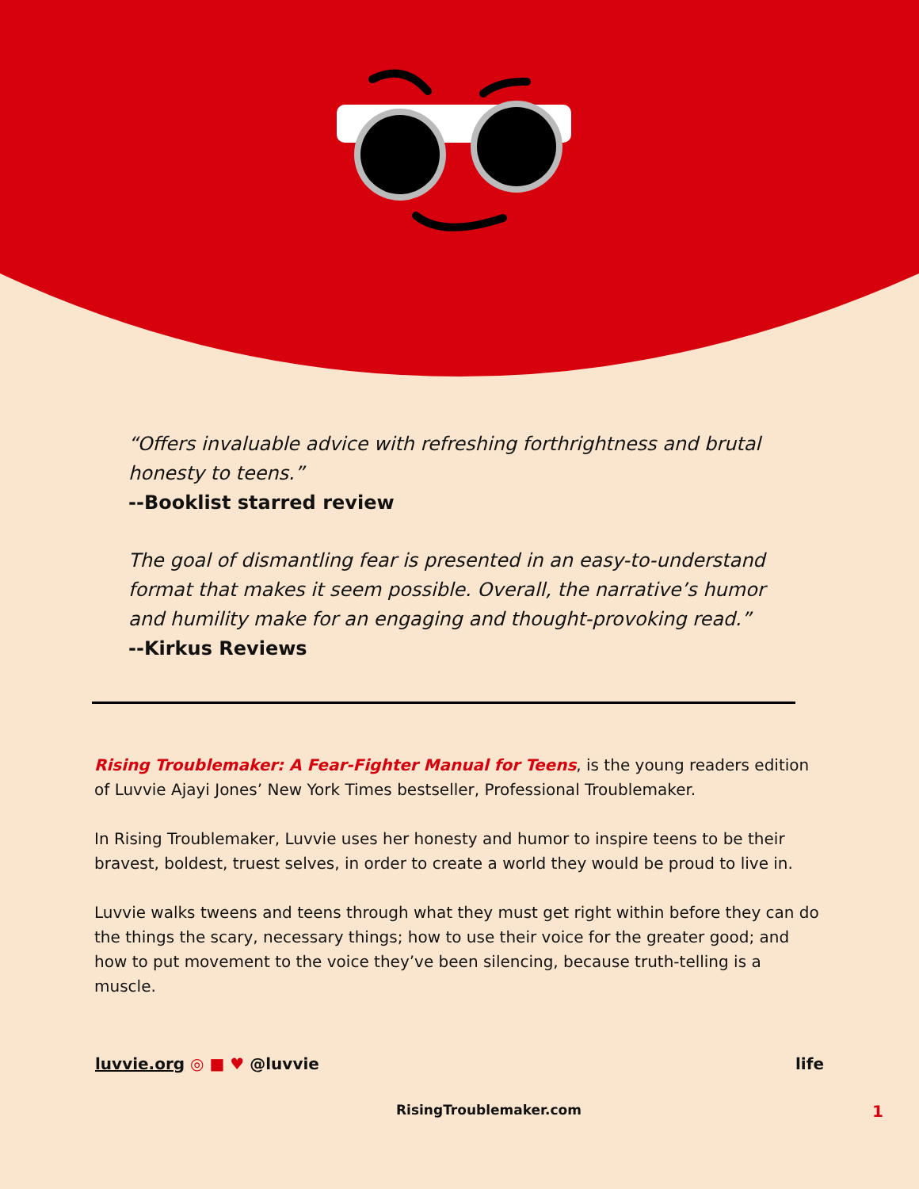“Offers invaluable advice with refreshing forthrightness and brutal honesty to teens.”
--Booklist starred review
The goal of dismantling fear is presented in an easy-to-understand format that makes it seem possible. Overall, the narrative’s humor and humility make for an engaging and thought-provoking read.”
--Kirkus Reviews
Rising Troublemaker: A Fear-Fighter Manual for Teens, is the young readers edition of Luvvie Ajayi Jones’ New York Times bestseller, Professional Troublemaker.
In Rising Troublemaker, Luvvie uses her honesty and humor to inspire teens to be their bravest, boldest, truest selves, in order to create a world they would be proud to live in.
Luvvie walks tweens and teens through what they must get right within before they can do the things the scary, necessary things; how to use their voice for the greater good; and how to put movement to the voice they’ve been silencing, because truth-telling is a muscle.
luvvie.org ◎ ■ ♥ @luvvie life
RisingTroublemaker.com 1